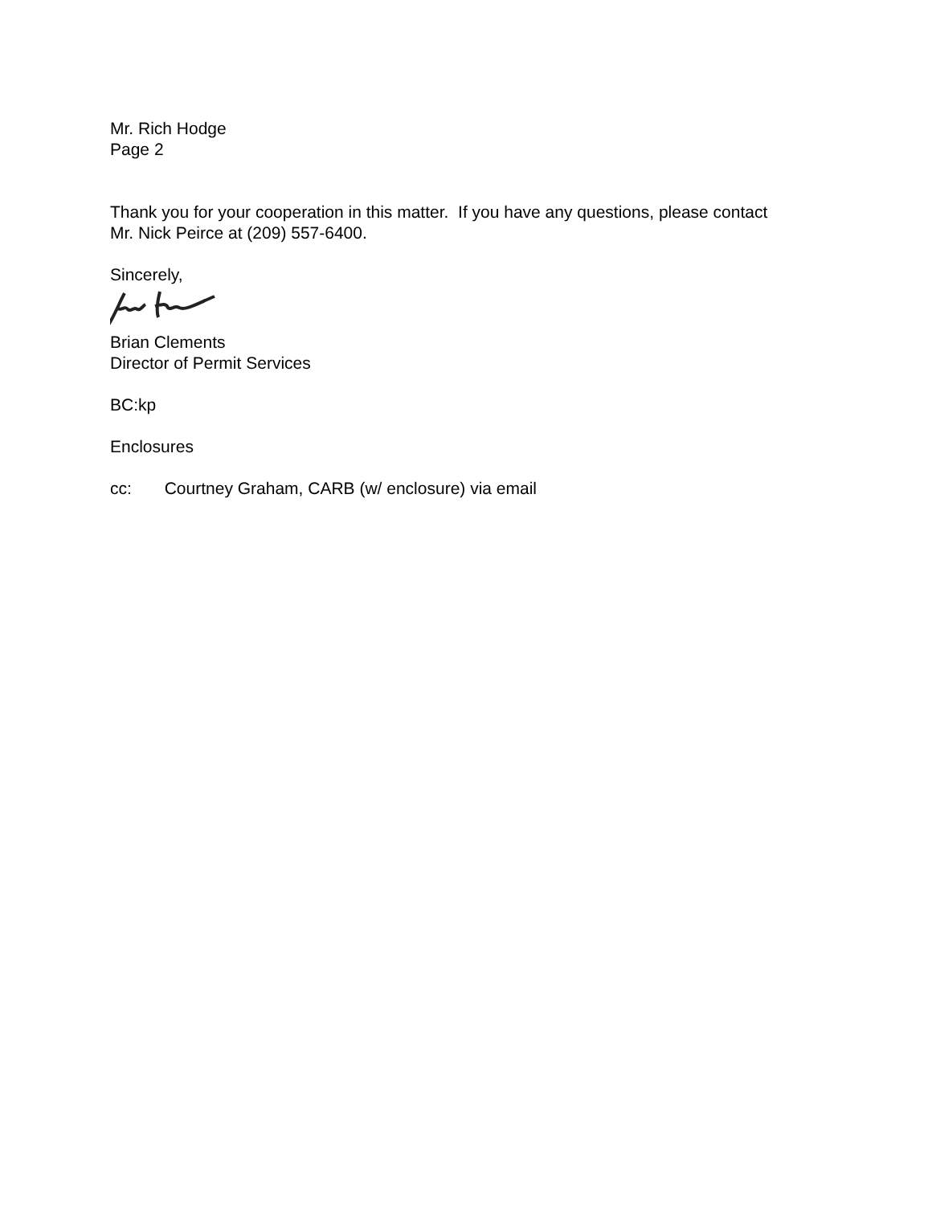Mr. Rich Hodge
Page 2
Thank you for your cooperation in this matter. If you have any questions, please contact
Mr. Nick Peirce at (209) 557-6400.
Sincerely,
Brian Clements
Director of Permit Services
BC:kp
Enclosures
cc: Courtney Graham, CARB (w/ enclosure) via email